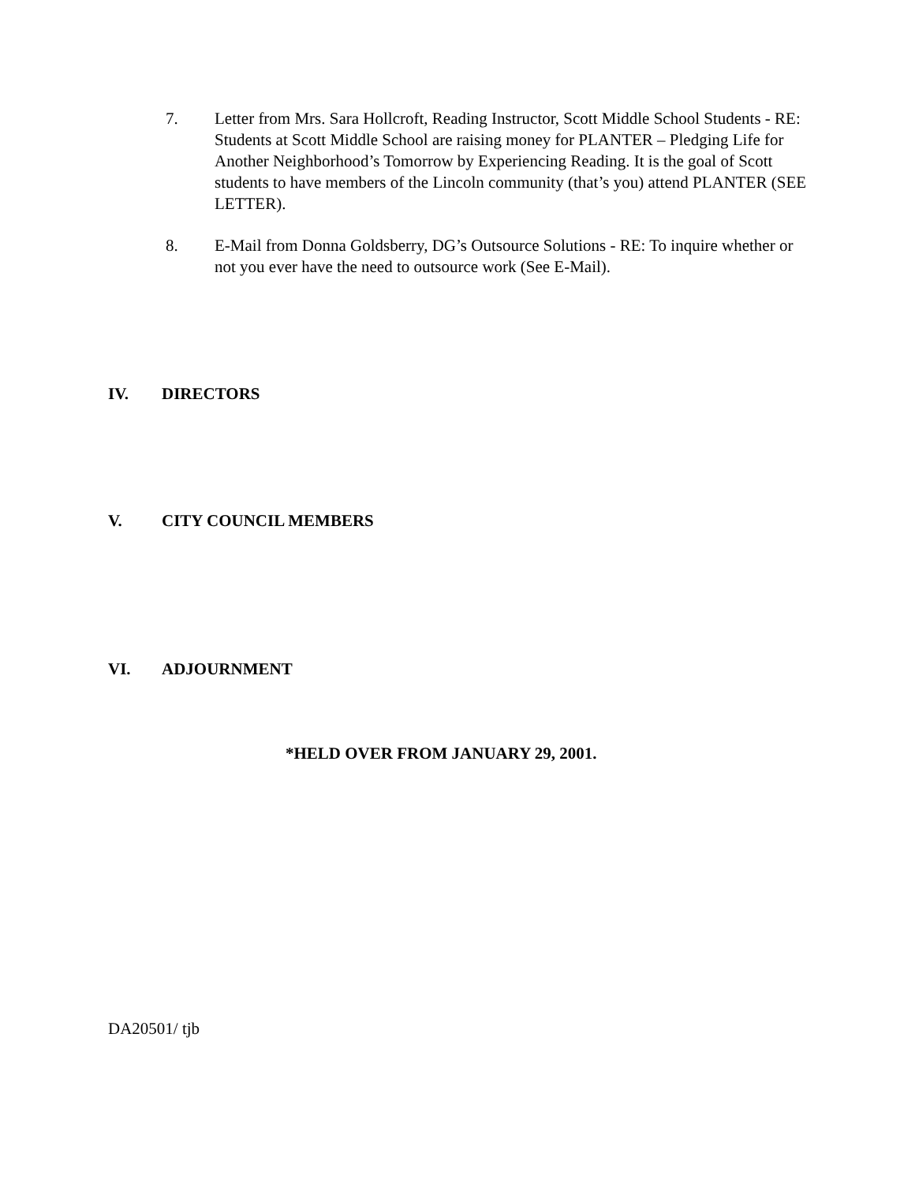7. Letter from Mrs. Sara Hollcroft, Reading Instructor, Scott Middle School Students - RE: Students at Scott Middle School are raising money for PLANTER – Pledging Life for Another Neighborhood’s Tomorrow by Experiencing Reading. It is the goal of Scott students to have members of the Lincoln community (that’s you) attend PLANTER (SEE LETTER).
8. E-Mail from Donna Goldsberry, DG’s Outsource Solutions - RE: To inquire whether or not you ever have the need to outsource work (See E-Mail).
IV. DIRECTORS
V. CITY COUNCIL MEMBERS
VI. ADJOURNMENT
*HELD OVER FROM JANUARY 29, 2001.
DA20501/ tjb